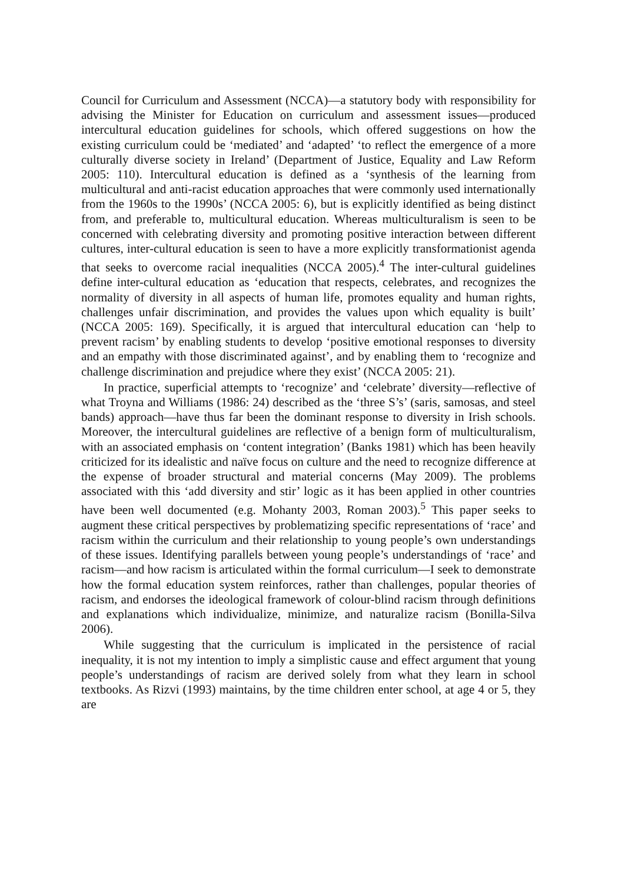Council for Curriculum and Assessment (NCCA)—a statutory body with responsibility for advising the Minister for Education on curriculum and assessment issues—produced intercultural education guidelines for schools, which offered suggestions on how the existing curriculum could be ‘mediated’ and ‘adapted’ ‘to reflect the emergence of a more culturally diverse society in Ireland’ (Department of Justice, Equality and Law Reform 2005: 110). Intercultural education is defined as a ‘synthesis of the learning from multicultural and anti-racist education approaches that were commonly used internationally from the 1960s to the 1990s’ (NCCA 2005: 6), but is explicitly identified as being distinct from, and preferable to, multicultural education. Whereas multiculturalism is seen to be concerned with celebrating diversity and promoting positive interaction between different cultures, inter-cultural education is seen to have a more explicitly transformationist agenda that seeks to overcome racial inequalities (NCCA 2005).<sup>4</sup> The inter-cultural guidelines define inter-cultural education as ‘education that respects, celebrates, and recognizes the normality of diversity in all aspects of human life, promotes equality and human rights, challenges unfair discrimination, and provides the values upon which equality is built’ (NCCA 2005: 169). Specifically, it is argued that intercultural education can ‘help to prevent racism’ by enabling students to develop ‘positive emotional responses to diversity and an empathy with those discriminated against’, and by enabling them to ‘recognize and challenge discrimination and prejudice where they exist’ (NCCA 2005: 21).
In practice, superficial attempts to ‘recognize’ and ‘celebrate’ diversity—reflective of what Troyna and Williams (1986: 24) described as the ‘three S’s’ (saris, samosas, and steel bands) approach—have thus far been the dominant response to diversity in Irish schools. Moreover, the intercultural guidelines are reflective of a benign form of multiculturalism, with an associated emphasis on ‘content integration’ (Banks 1981) which has been heavily criticized for its idealistic and naïve focus on culture and the need to recognize difference at the expense of broader structural and material concerns (May 2009). The problems associated with this ‘add diversity and stir’ logic as it has been applied in other countries have been well documented (e.g. Mohanty 2003, Roman 2003).<sup>5</sup> This paper seeks to augment these critical perspectives by problematizing specific representations of ‘race’ and racism within the curriculum and their relationship to young people’s own understandings of these issues. Identifying parallels between young people’s understandings of ‘race’ and racism—and how racism is articulated within the formal curriculum—I seek to demonstrate how the formal education system reinforces, rather than challenges, popular theories of racism, and endorses the ideological framework of colour-blind racism through definitions and explanations which individualize, minimize, and naturalize racism (Bonilla-Silva 2006).
While suggesting that the curriculum is implicated in the persistence of racial inequality, it is not my intention to imply a simplistic cause and effect argument that young people’s understandings of racism are derived solely from what they learn in school textbooks. As Rizvi (1993) maintains, by the time children enter school, at age 4 or 5, they are